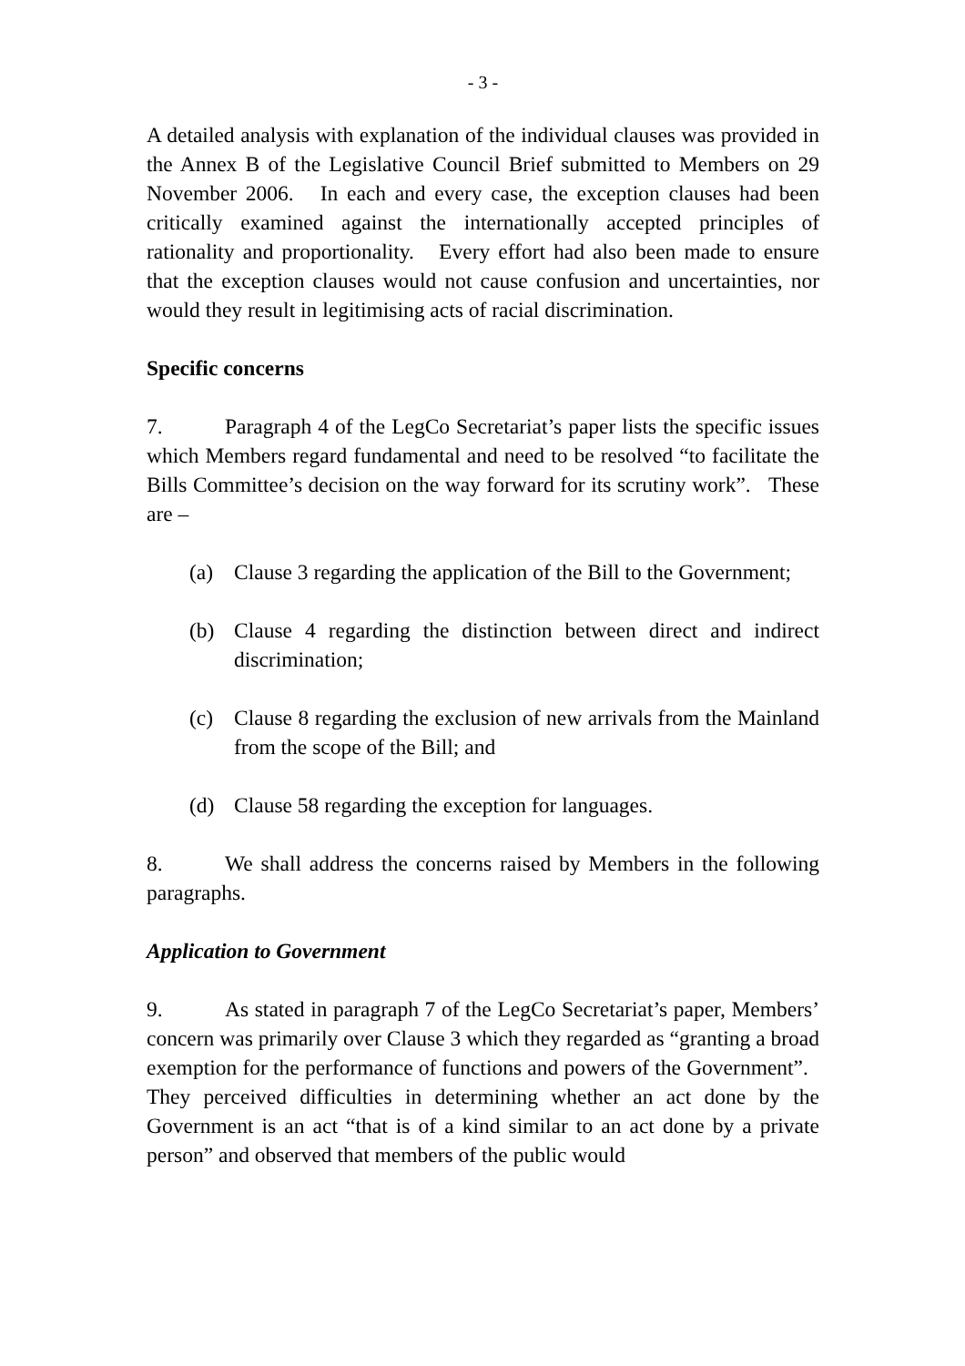- 3 -
A detailed analysis with explanation of the individual clauses was provided in the Annex B of the Legislative Council Brief submitted to Members on 29 November 2006. In each and every case, the exception clauses had been critically examined against the internationally accepted principles of rationality and proportionality. Every effort had also been made to ensure that the exception clauses would not cause confusion and uncertainties, nor would they result in legitimising acts of racial discrimination.
Specific concerns
7. Paragraph 4 of the LegCo Secretariat’s paper lists the specific issues which Members regard fundamental and need to be resolved “to facilitate the Bills Committee’s decision on the way forward for its scrutiny work”. These are –
(a) Clause 3 regarding the application of the Bill to the Government;
(b) Clause 4 regarding the distinction between direct and indirect discrimination;
(c) Clause 8 regarding the exclusion of new arrivals from the Mainland from the scope of the Bill; and
(d) Clause 58 regarding the exception for languages.
8. We shall address the concerns raised by Members in the following paragraphs.
Application to Government
9. As stated in paragraph 7 of the LegCo Secretariat’s paper, Members’ concern was primarily over Clause 3 which they regarded as “granting a broad exemption for the performance of functions and powers of the Government”. They perceived difficulties in determining whether an act done by the Government is an act “that is of a kind similar to an act done by a private person” and observed that members of the public would